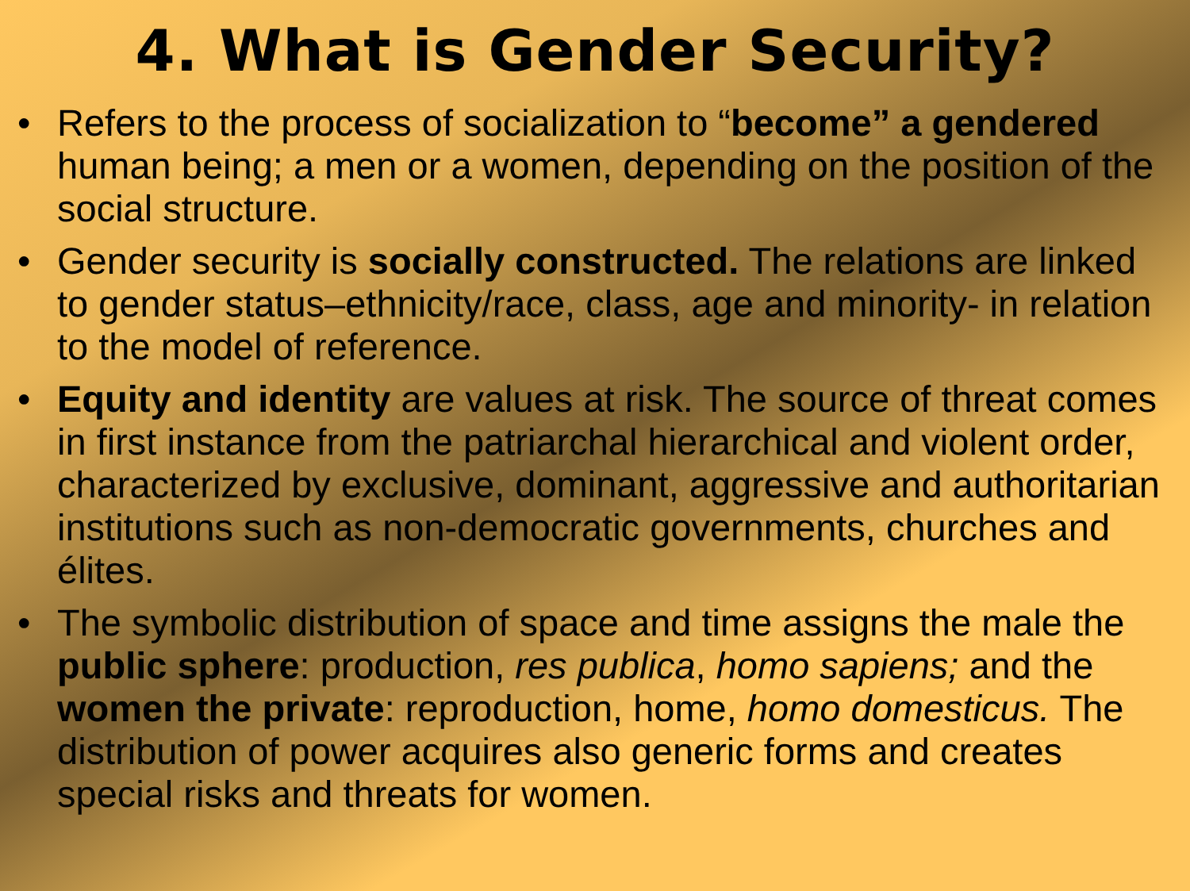4. What is Gender Security?
• Refers to the process of socialization to “become” a gendered human being; a men or a women, depending on the position of the social structure.
• Gender security is socially constructed. The relations are linked to gender status–ethnicity/race, class, age and minority- in relation to the model of reference.
• Equity and identity are values at risk. The source of threat comes in first instance from the patriarchal hierarchical and violent order, characterized by exclusive, dominant, aggressive and authoritarian institutions such as non-democratic governments, churches and élites.
• The symbolic distribution of space and time assigns the male the public sphere: production, res publica, homo sapiens; and the women the private: reproduction, home, homo domesticus. The distribution of power acquires also generic forms and creates special risks and threats for women.